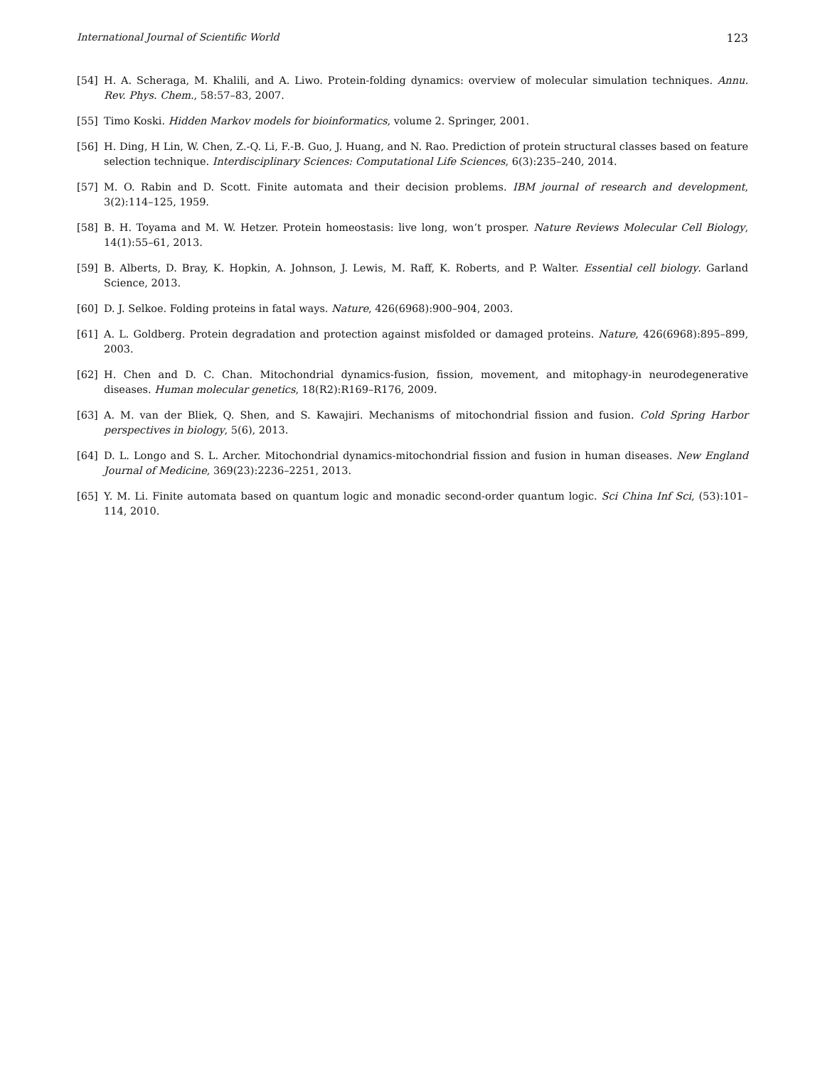International Journal of Scientific World 123
[54] H. A. Scheraga, M. Khalili, and A. Liwo. Protein-folding dynamics: overview of molecular simulation techniques. Annu. Rev. Phys. Chem., 58:57–83, 2007.
[55] Timo Koski. Hidden Markov models for bioinformatics, volume 2. Springer, 2001.
[56] H. Ding, H Lin, W. Chen, Z.-Q. Li, F.-B. Guo, J. Huang, and N. Rao. Prediction of protein structural classes based on feature selection technique. Interdisciplinary Sciences: Computational Life Sciences, 6(3):235–240, 2014.
[57] M. O. Rabin and D. Scott. Finite automata and their decision problems. IBM journal of research and development, 3(2):114–125, 1959.
[58] B. H. Toyama and M. W. Hetzer. Protein homeostasis: live long, won’t prosper. Nature Reviews Molecular Cell Biology, 14(1):55–61, 2013.
[59] B. Alberts, D. Bray, K. Hopkin, A. Johnson, J. Lewis, M. Raff, K. Roberts, and P. Walter. Essential cell biology. Garland Science, 2013.
[60] D. J. Selkoe. Folding proteins in fatal ways. Nature, 426(6968):900–904, 2003.
[61] A. L. Goldberg. Protein degradation and protection against misfolded or damaged proteins. Nature, 426(6968):895–899, 2003.
[62] H. Chen and D. C. Chan. Mitochondrial dynamics-fusion, fission, movement, and mitophagy-in neurodegenerative diseases. Human molecular genetics, 18(R2):R169–R176, 2009.
[63] A. M. van der Bliek, Q. Shen, and S. Kawajiri. Mechanisms of mitochondrial fission and fusion. Cold Spring Harbor perspectives in biology, 5(6), 2013.
[64] D. L. Longo and S. L. Archer. Mitochondrial dynamics-mitochondrial fission and fusion in human diseases. New England Journal of Medicine, 369(23):2236–2251, 2013.
[65] Y. M. Li. Finite automata based on quantum logic and monadic second-order quantum logic. Sci China Inf Sci, (53):101–114, 2010.